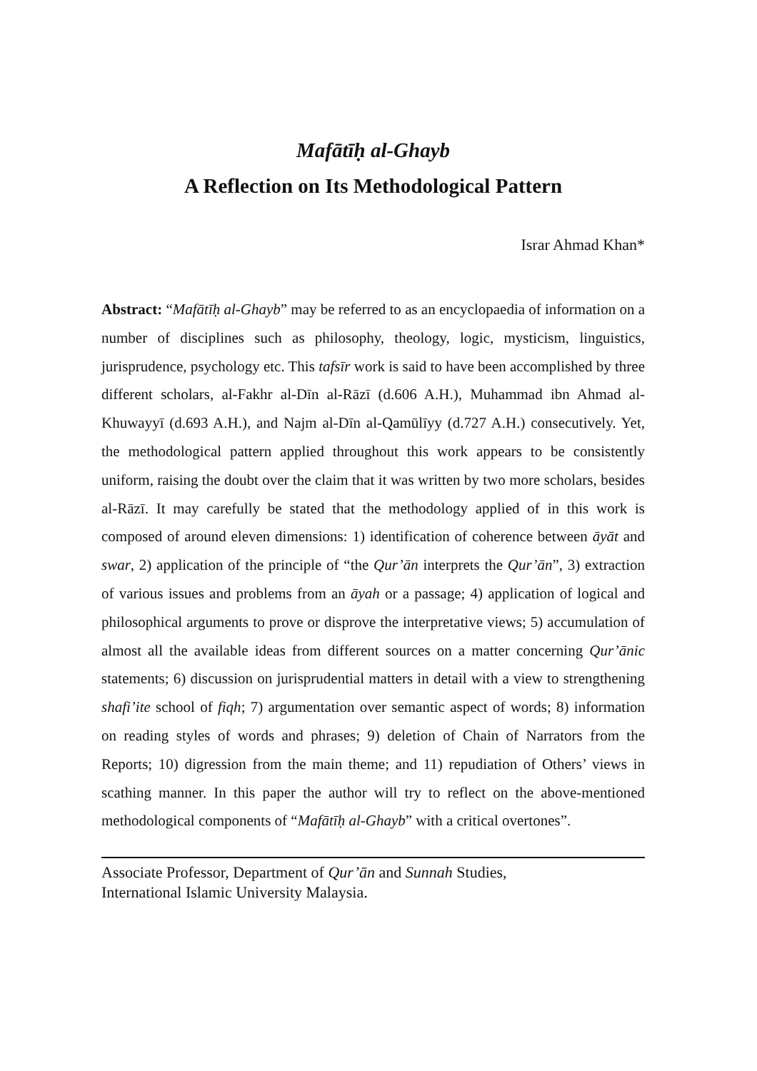Mafātīḥ al-Ghayb
A Reflection on Its Methodological Pattern
Israr Ahmad Khan*
Abstract: “Mafātīḥ al-Ghayb” may be referred to as an encyclopaedia of information on a number of disciplines such as philosophy, theology, logic, mysticism, linguistics, jurisprudence, psychology etc. This tafsīr work is said to have been accomplished by three different scholars, al-Fakhr al-Dīn al-Rāzī (d.606 A.H.), Muhammad ibn Ahmad al-Khuwayyī (d.693 A.H.), and Najm al-Dīn al-Qamūlīyy (d.727 A.H.) consecutively. Yet, the methodological pattern applied throughout this work appears to be consistently uniform, raising the doubt over the claim that it was written by two more scholars, besides al-Rāzī. It may carefully be stated that the methodology applied of in this work is composed of around eleven dimensions: 1) identification of coherence between āyāt and swar, 2) application of the principle of “the Qur’ān interprets the Qur’ān”, 3) extraction of various issues and problems from an āyah or a passage; 4) application of logical and philosophical arguments to prove or disprove the interpretative views; 5) accumulation of almost all the available ideas from different sources on a matter concerning Qur’ānic statements; 6) discussion on jurisprudential matters in detail with a view to strengthening shafi’ite school of fiqh; 7) argumentation over semantic aspect of words; 8) information on reading styles of words and phrases; 9) deletion of Chain of Narrators from the Reports; 10) digression from the main theme; and 11) repudiation of Others’ views in scathing manner. In this paper the author will try to reflect on the above-mentioned methodological components of “Mafātīḥ al-Ghayb” with a critical overtones”.
Associate Professor, Department of Qur’ān and Sunnah Studies,
International Islamic University Malaysia.